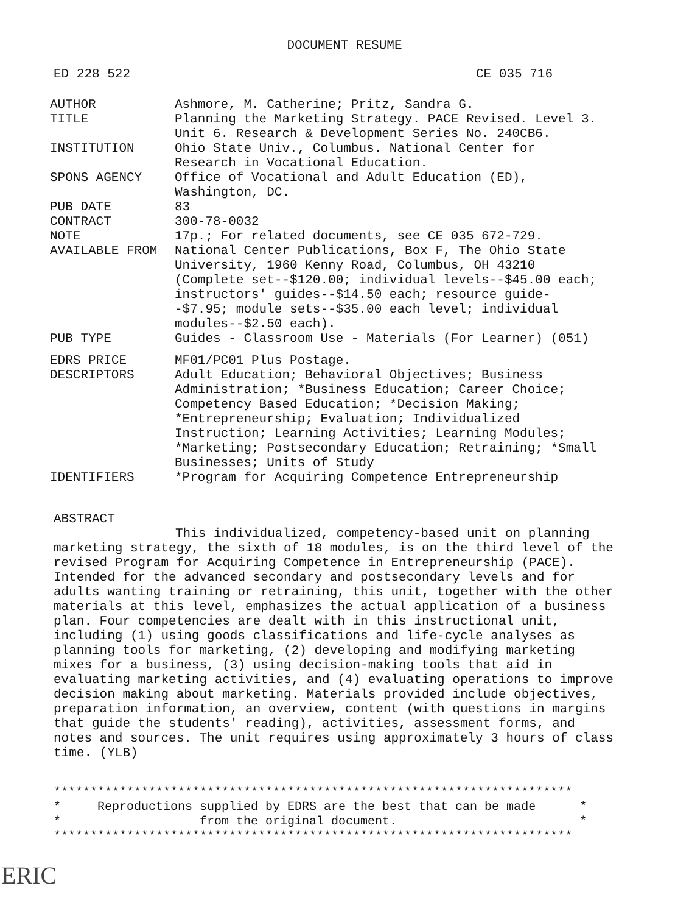DOCUMENT RESUME
ED 228 522 CE 035 716
AUTHOR Ashmore, M. Catherine; Pritz, Sandra G.
TITLE Planning the Marketing Strategy. PACE Revised. Level 3. Unit 6. Research & Development Series No. 240CB6.
INSTITUTION Ohio State Univ., Columbus. National Center for Research in Vocational Education.
SPONS AGENCY Office of Vocational and Adult Education (ED), Washington, DC.
PUB DATE 83
CONTRACT 300-78-0032
NOTE 17p.; For related documents, see CE 035 672-729.
AVAILABLE FROM National Center Publications, Box F, The Ohio State University, 1960 Kenny Road, Columbus, OH 43210 (Complete set--$120.00; individual levels--$45.00 each; instructors' guides--$14.50 each; resource guide--$7.95; module sets--$35.00 each level; individual modules--$2.50 each).
PUB TYPE Guides - Classroom Use - Materials (For Learner) (051)
EDRS PRICE MF01/PC01 Plus Postage.
DESCRIPTORS Adult Education; Behavioral Objectives; Business Administration; *Business Education; Career Choice; Competency Based Education; *Decision Making; *Entrepreneurship; Evaluation; Individualized Instruction; Learning Activities; Learning Modules; *Marketing; Postsecondary Education; Retraining; *Small Businesses; Units of Study
IDENTIFIERS *Program for Acquiring Competence Entrepreneurship
ABSTRACT
This individualized, competency-based unit on planning marketing strategy, the sixth of 18 modules, is on the third level of the revised Program for Acquiring Competence in Entrepreneurship (PACE). Intended for the advanced secondary and postsecondary levels and for adults wanting training or retraining, this unit, together with the other materials at this level, emphasizes the actual application of a business plan. Four competencies are dealt with in this instructional unit, including (1) using goods classifications and life-cycle analyses as planning tools for marketing, (2) developing and modifying marketing mixes for a business, (3) using decision-making tools that aid in evaluating marketing activities, and (4) evaluating operations to improve decision making about marketing. Materials provided include objectives, preparation information, an overview, content (with questions in margins that guide the students' reading), activities, assessment forms, and notes and sources. The unit requires using approximately 3 hours of class time. (YLB)
*********************************************************************** * Reproductions supplied by EDRS are the best that can be made * * from the original document. * ***********************************************************************
ERIC